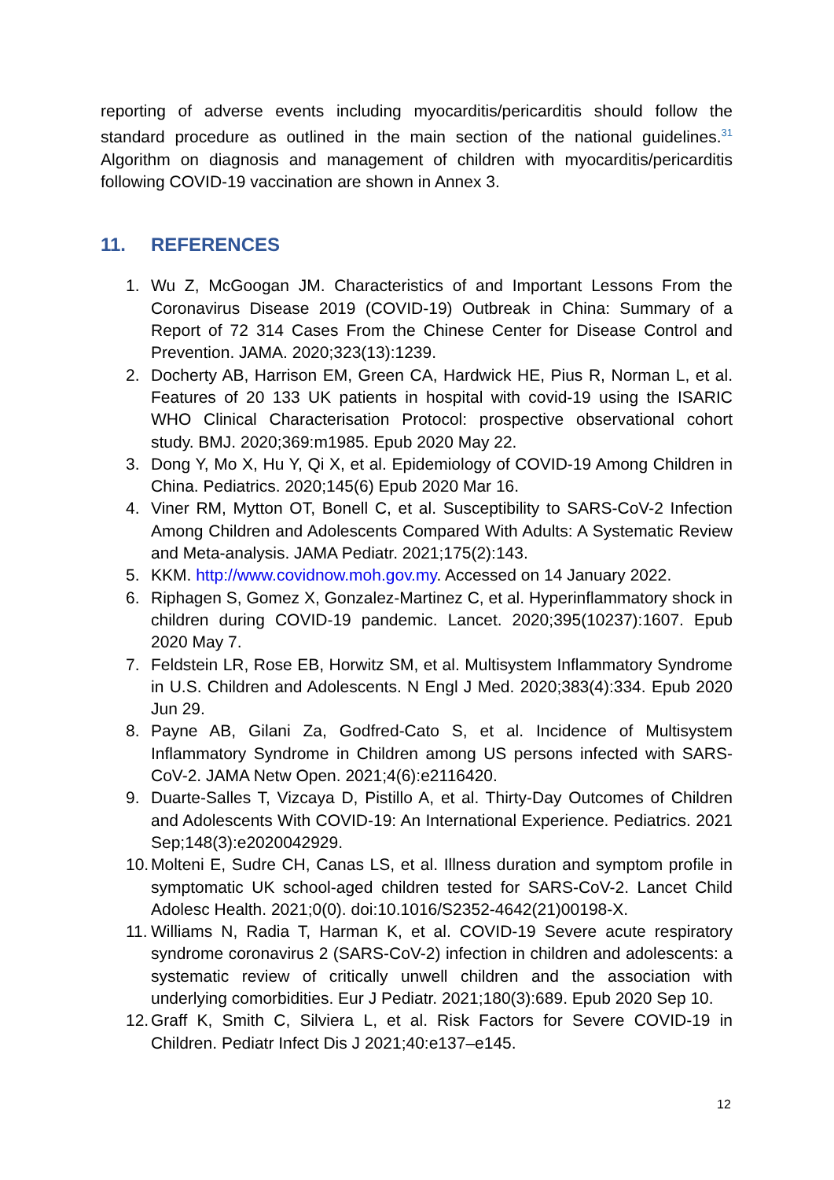reporting of adverse events including myocarditis/pericarditis should follow the standard procedure as outlined in the main section of the national guidelines.<sup>31</sup> Algorithm on diagnosis and management of children with myocarditis/pericarditis following COVID-19 vaccination are shown in Annex 3.
11. REFERENCES
1. Wu Z, McGoogan JM. Characteristics of and Important Lessons From the Coronavirus Disease 2019 (COVID-19) Outbreak in China: Summary of a Report of 72 314 Cases From the Chinese Center for Disease Control and Prevention. JAMA. 2020;323(13):1239.
2. Docherty AB, Harrison EM, Green CA, Hardwick HE, Pius R, Norman L, et al. Features of 20 133 UK patients in hospital with covid-19 using the ISARIC WHO Clinical Characterisation Protocol: prospective observational cohort study. BMJ. 2020;369:m1985. Epub 2020 May 22.
3. Dong Y, Mo X, Hu Y, Qi X, et al. Epidemiology of COVID-19 Among Children in China. Pediatrics. 2020;145(6) Epub 2020 Mar 16.
4. Viner RM, Mytton OT, Bonell C, et al. Susceptibility to SARS-CoV-2 Infection Among Children and Adolescents Compared With Adults: A Systematic Review and Meta-analysis. JAMA Pediatr. 2021;175(2):143.
5. KKM. http://www.covidnow.moh.gov.my. Accessed on 14 January 2022.
6. Riphagen S, Gomez X, Gonzalez-Martinez C, et al. Hyperinflammatory shock in children during COVID-19 pandemic. Lancet. 2020;395(10237):1607. Epub 2020 May 7.
7. Feldstein LR, Rose EB, Horwitz SM, et al. Multisystem Inflammatory Syndrome in U.S. Children and Adolescents. N Engl J Med. 2020;383(4):334. Epub 2020 Jun 29.
8. Payne AB, Gilani Za, Godfred-Cato S, et al. Incidence of Multisystem Inflammatory Syndrome in Children among US persons infected with SARS-CoV-2. JAMA Netw Open. 2021;4(6):e2116420.
9. Duarte-Salles T, Vizcaya D, Pistillo A, et al. Thirty-Day Outcomes of Children and Adolescents With COVID-19: An International Experience. Pediatrics. 2021 Sep;148(3):e2020042929.
10. Molteni E, Sudre CH, Canas LS, et al. Illness duration and symptom profile in symptomatic UK school-aged children tested for SARS-CoV-2. Lancet Child Adolesc Health. 2021;0(0). doi:10.1016/S2352-4642(21)00198-X.
11. Williams N, Radia T, Harman K, et al. COVID-19 Severe acute respiratory syndrome coronavirus 2 (SARS-CoV-2) infection in children and adolescents: a systematic review of critically unwell children and the association with underlying comorbidities. Eur J Pediatr. 2021;180(3):689. Epub 2020 Sep 10.
12. Graff K, Smith C, Silviera L, et al. Risk Factors for Severe COVID-19 in Children. Pediatr Infect Dis J 2021;40:e137–e145.
12